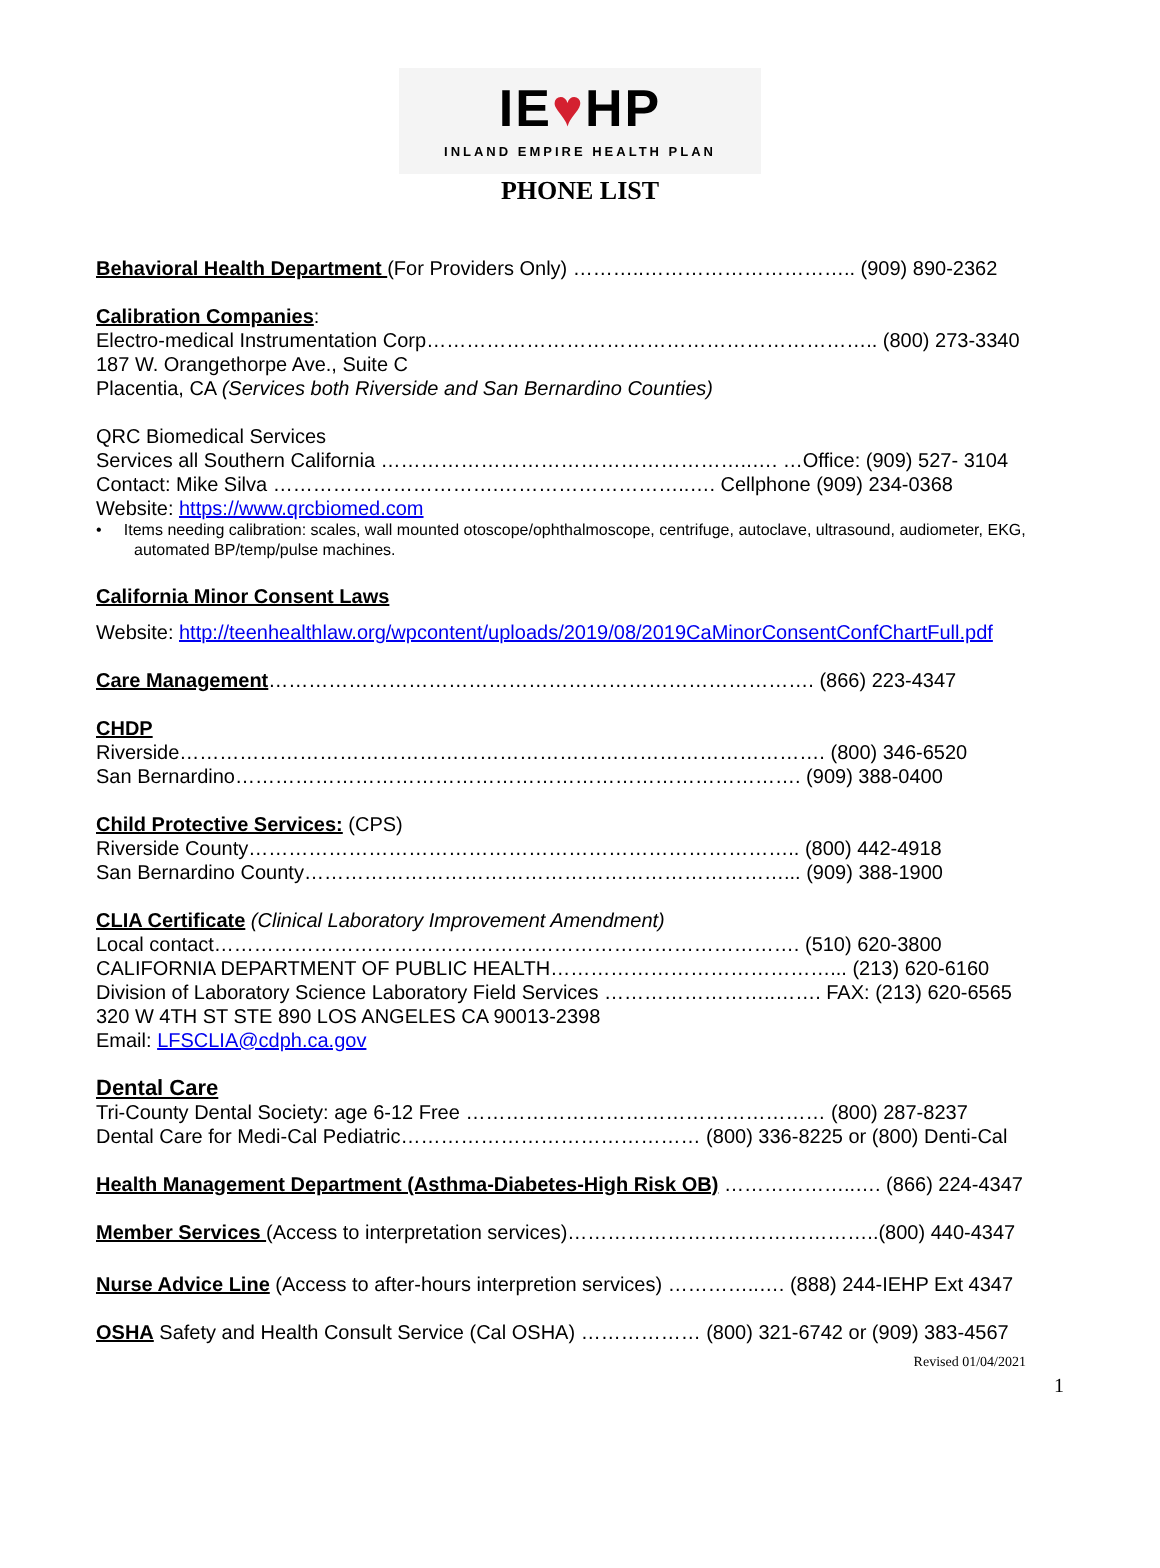IE♥HP
INLAND EMPIRE HEALTH PLAN
PHONE LIST
Behavioral Health Department (For Providers Only) ………..………………………….. (909) 890-2362
Calibration Companies:
Electro-medical Instrumentation Corp………………………………………………………….. (800) 273-3340
187 W. Orangethorpe Ave., Suite C
Placentia, CA (Services both Riverside and San Bernardino Counties)
QRC Biomedical Services
Services all Southern California ………………………………………………..…. …Office: (909) 527- 3104
Contact: Mike Silva …………………………….………………………..…. Cellphone (909) 234-0368
Website: https://www.qrcbiomed.com
• Items needing calibration: scales, wall mounted otoscope/ophthalmoscope, centrifuge, autoclave, ultrasound, audiometer, EKG, automated BP/temp/pulse machines.
California Minor Consent Laws
Website: http://teenhealthlaw.org/wpcontent/uploads/2019/08/2019CaMinorConsentConfChartFull.pdf
Care Management………………………………………………………………………. (866) 223-4347
CHDP
Riverside……………………………………………………………………………………. (800) 346-6520
San Bernardino…………………………………………………………………………. (909) 388-0400
Child Protective Services: (CPS)
Riverside County……………………………………………………………………….. (800) 442-4918
San Bernardino County………………………………………………………………... (909) 388-1900
CLIA Certificate (Clinical Laboratory Improvement Amendment)
Local contact……………………………………………………………………………. (510) 620-3800
CALIFORNIA DEPARTMENT OF PUBLIC HEALTH……………………………………... (213) 620-6160
Division of Laboratory Science Laboratory Field Services ……………………..……. FAX: (213) 620-6565
320 W 4TH ST STE 890 LOS ANGELES CA 90013-2398
Email: LFSCLIA@cdph.ca.gov
Dental Care
Tri-County Dental Society: age 6-12 Free ……………………………………………… (800) 287-8237
Dental Care for Medi-Cal Pediatric……………………………………… (800) 336-8225 or (800) Denti-Cal
Health Management Department (Asthma-Diabetes-High Risk OB) ………………..…. (866) 224-4347
Member Services (Access to interpretation services)………………………………………..(800) 440-4347
Nurse Advice Line (Access to after-hours interpretion services) …………..…. (888) 244-IEHP Ext 4347
OSHA Safety and Health Consult Service (Cal OSHA) ……………… (800) 321-6742 or (909) 383-4567
Revised 01/04/2021
1